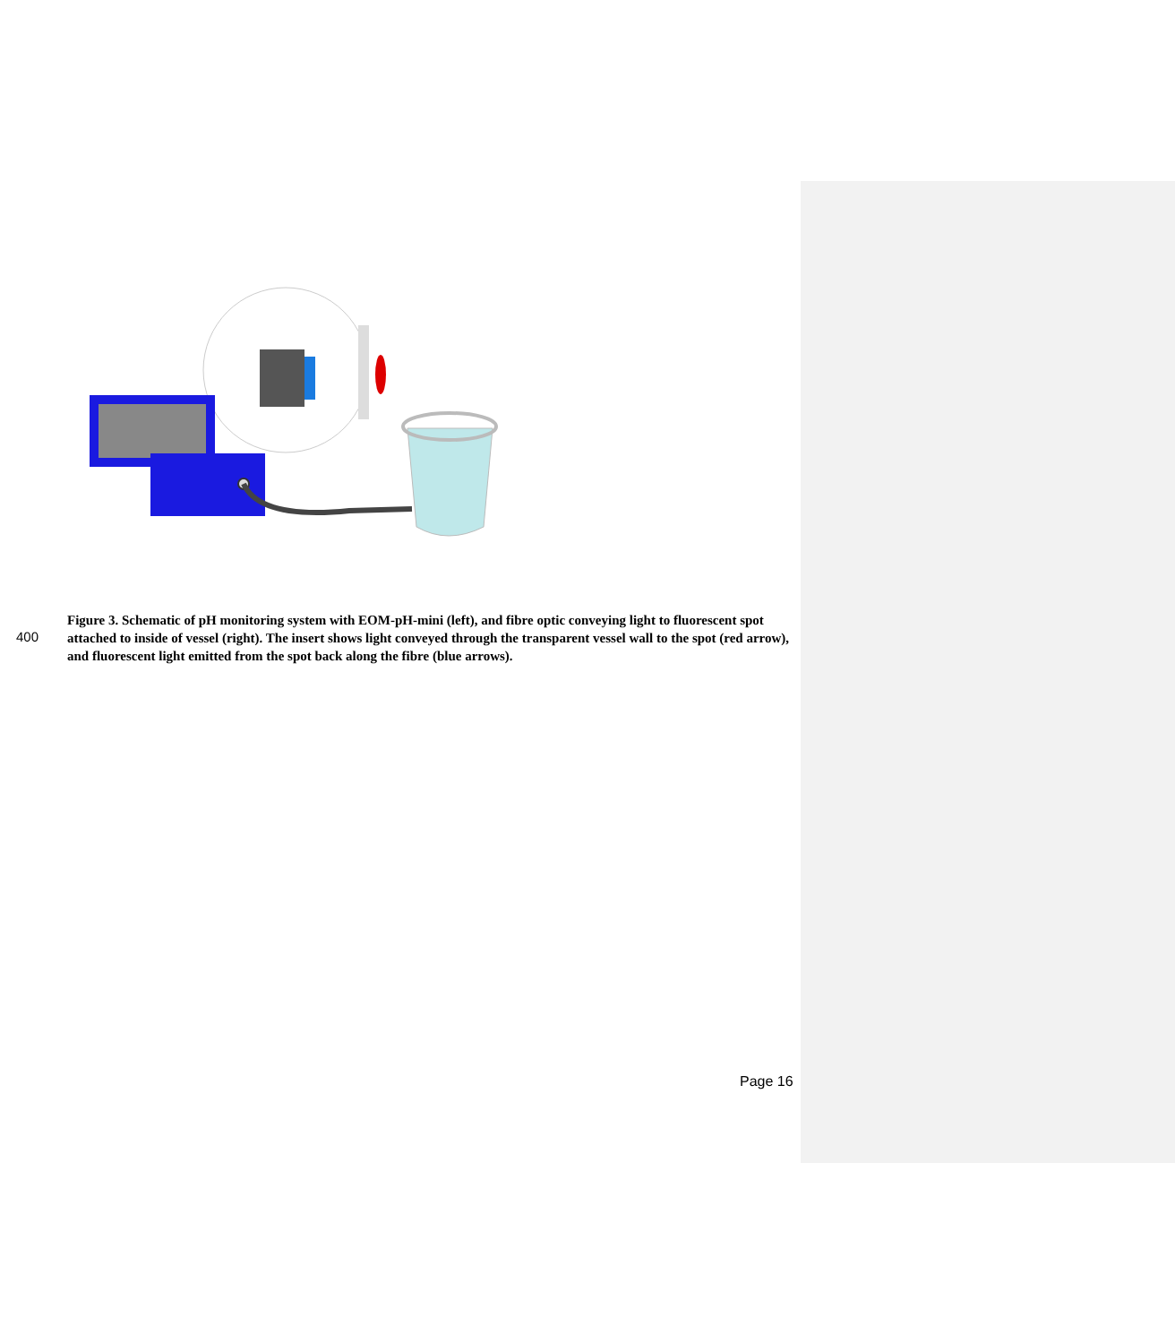400
Figure 3. Schematic of pH monitoring system with EOM-pH-mini (left), and fibre optic conveying light to fluorescent spot attached to inside of vessel (right). The insert shows light conveyed through the transparent vessel wall to the spot (red arrow), and fluorescent light emitted from the spot back along the fibre (blue arrows).
Page 16